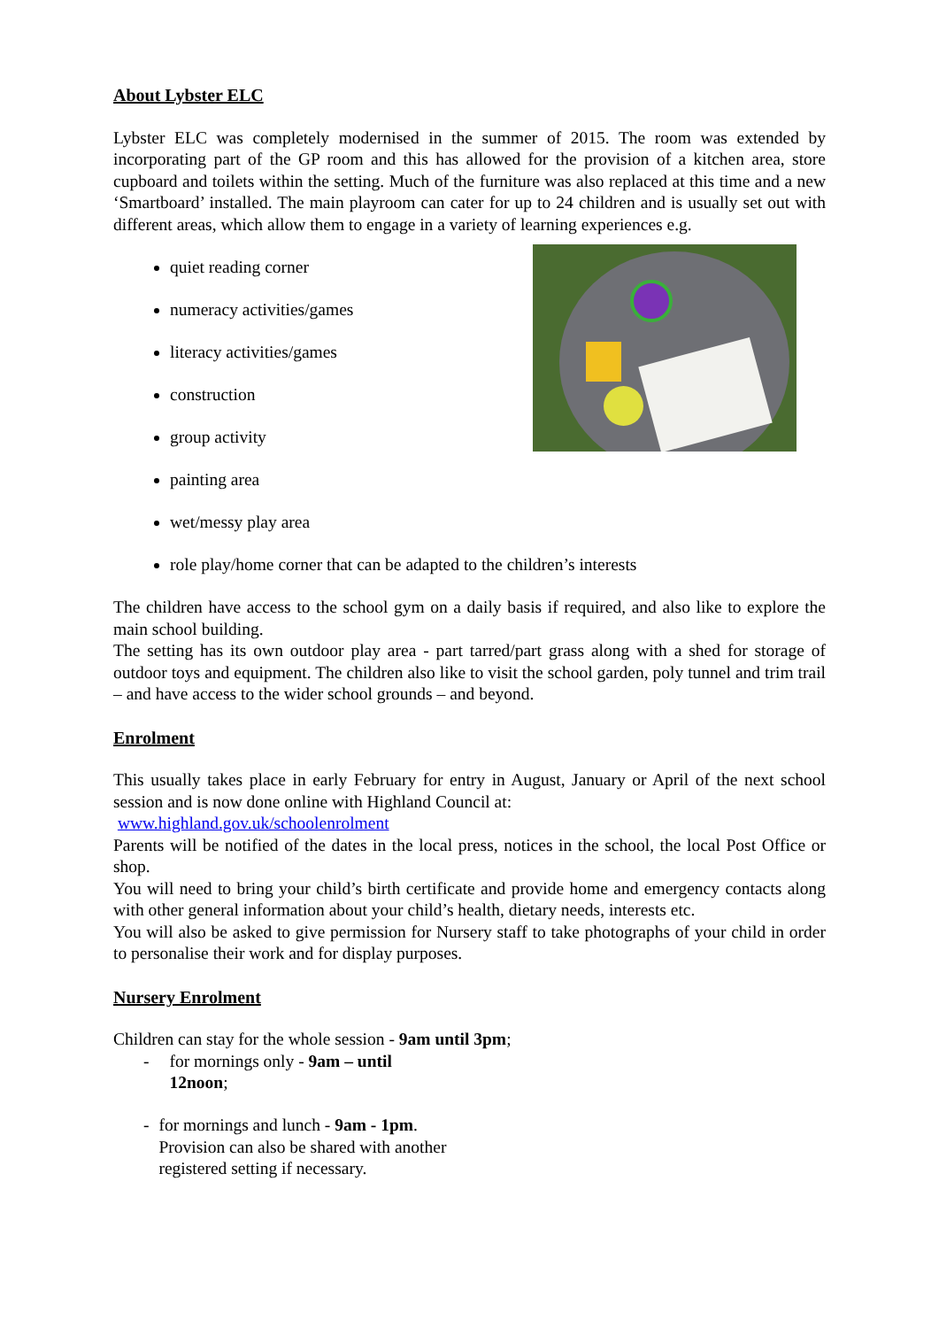About Lybster ELC
Lybster ELC was completely modernised in the summer of 2015. The room was extended by incorporating part of the GP room and this has allowed for the provision of a kitchen area, store cupboard and toilets within the setting. Much of the furniture was also replaced at this time and a new ‘Smartboard’ installed. The main playroom can cater for up to 24 children and is usually set out with different areas, which allow them to engage in a variety of learning experiences e.g.
quiet reading corner
numeracy activities/games
literacy activities/games
construction
group activity
painting area
wet/messy play area
role play/home corner that can be adapted to the children’s interests
The children have access to the school gym on a daily basis if required, and also like to explore the main school building.
The setting has its own outdoor play area - part tarred/part grass along with a shed for storage of outdoor toys and equipment. The children also like to visit the school garden, poly tunnel and trim trail – and have access to the wider school grounds – and beyond.
Enrolment
This usually takes place in early February for entry in August, January or April of the next school session and is now done online with Highland Council at:
www.highland.gov.uk/schoolenrolment
Parents will be notified of the dates in the local press, notices in the school, the local Post Office or shop.
You will need to bring your child’s birth certificate and provide home and emergency contacts along with other general information about your child’s health, dietary needs, interests etc.
You will also be asked to give permission for Nursery staff to take photographs of your child in order to personalise their work and for display purposes.
Nursery Enrolment
Children can stay for the whole session - 9am until 3pm;
- for mornings only - 9am – until 12noon;
- for mornings and lunch - 9am - 1pm.
Provision can also be shared with another registered setting if necessary.